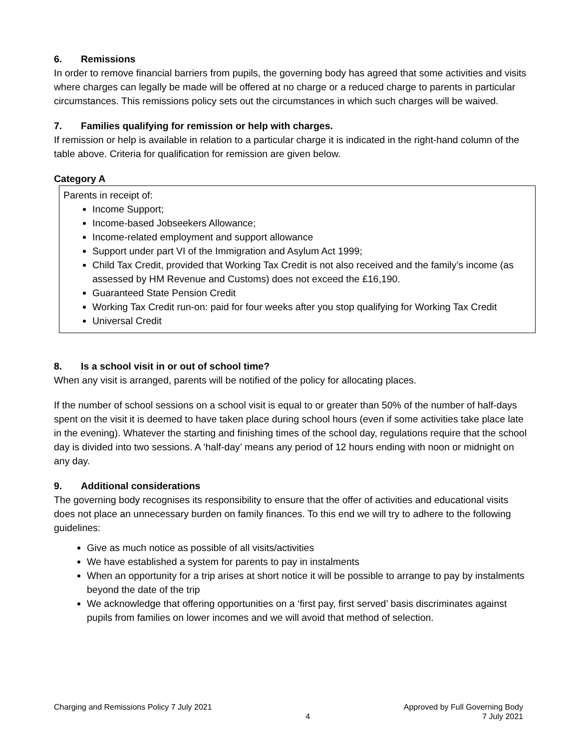6. Remissions
In order to remove financial barriers from pupils, the governing body has agreed that some activities and visits where charges can legally be made will be offered at no charge or a reduced charge to parents in particular circumstances. This remissions policy sets out the circumstances in which such charges will be waived.
7. Families qualifying for remission or help with charges.
If remission or help is available in relation to a particular charge it is indicated in the right-hand column of the table above. Criteria for qualification for remission are given below.
Category A
Parents in receipt of:
Income Support;
Income-based Jobseekers Allowance;
Income-related employment and support allowance
Support under part VI of the Immigration and Asylum Act 1999;
Child Tax Credit, provided that Working Tax Credit is not also received and the family’s income (as assessed by HM Revenue and Customs) does not exceed the £16,190.
Guaranteed State Pension Credit
Working Tax Credit run-on: paid for four weeks after you stop qualifying for Working Tax Credit
Universal Credit
8. Is a school visit in or out of school time?
When any visit is arranged, parents will be notified of the policy for allocating places.
If the number of school sessions on a school visit is equal to or greater than 50% of the number of half-days spent on the visit it is deemed to have taken place during school hours (even if some activities take place late in the evening). Whatever the starting and finishing times of the school day, regulations require that the school day is divided into two sessions. A ‘half-day’ means any period of 12 hours ending with noon or midnight on any day.
9. Additional considerations
The governing body recognises its responsibility to ensure that the offer of activities and educational visits does not place an unnecessary burden on family finances. To this end we will try to adhere to the following guidelines:
Give as much notice as possible of all visits/activities
We have established a system for parents to pay in instalments
When an opportunity for a trip arises at short notice it will be possible to arrange to pay by instalments beyond the date of the trip
We acknowledge that offering opportunities on a ‘first pay, first served’ basis discriminates against pupils from families on lower incomes and we will avoid that method of selection.
Charging and Remissions Policy 7 July 2021
4
Approved by Full Governing Body
7 July 2021